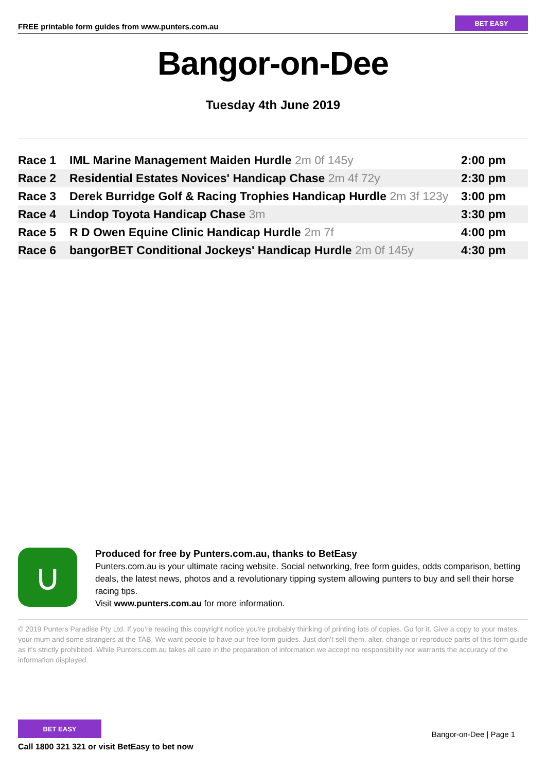FREE printable form guides from www.punters.com.au
BET EASY
Bangor-on-Dee
Tuesday 4th June 2019
| Race 1 | IML Marine Management Maiden Hurdle 2m 0f 145y | 2:00 pm |
| Race 2 | Residential Estates Novices' Handicap Chase 2m 4f 72y | 2:30 pm |
| Race 3 | Derek Burridge Golf & Racing Trophies Handicap Hurdle 2m 3f 123y | 3:00 pm |
| Race 4 | Lindop Toyota Handicap Chase 3m | 3:30 pm |
| Race 5 | R D Owen Equine Clinic Handicap Hurdle 2m 7f | 4:00 pm |
| Race 6 | bangorBET Conditional Jockeys' Handicap Hurdle 2m 0f 145y | 4:30 pm |
∪
Produced for free by Punters.com.au, thanks to BetEasy
Punters.com.au is your ultimate racing website. Social networking, free form guides, odds comparison, betting deals, the latest news, photos and a revolutionary tipping system allowing punters to buy and sell their horse racing tips.
Visit www.punters.com.au for more information.
© 2019 Punters Paradise Pty Ltd. If you're reading this copyright notice you're probably thinking of printing lots of copies. Go for it. Give a copy to your mates, your mum and some strangers at the TAB. We want people to have our free form guides. Just don't sell them, alter, change or reproduce parts of this form guide as it's strictly prohibited. While Punters.com.au takes all care in the preparation of information we accept no responsibility nor warrants the accuracy of the information displayed.
BET EASY
Call 1800 321 321 or visit BetEasy to bet now
Bangor-on-Dee | Page 1